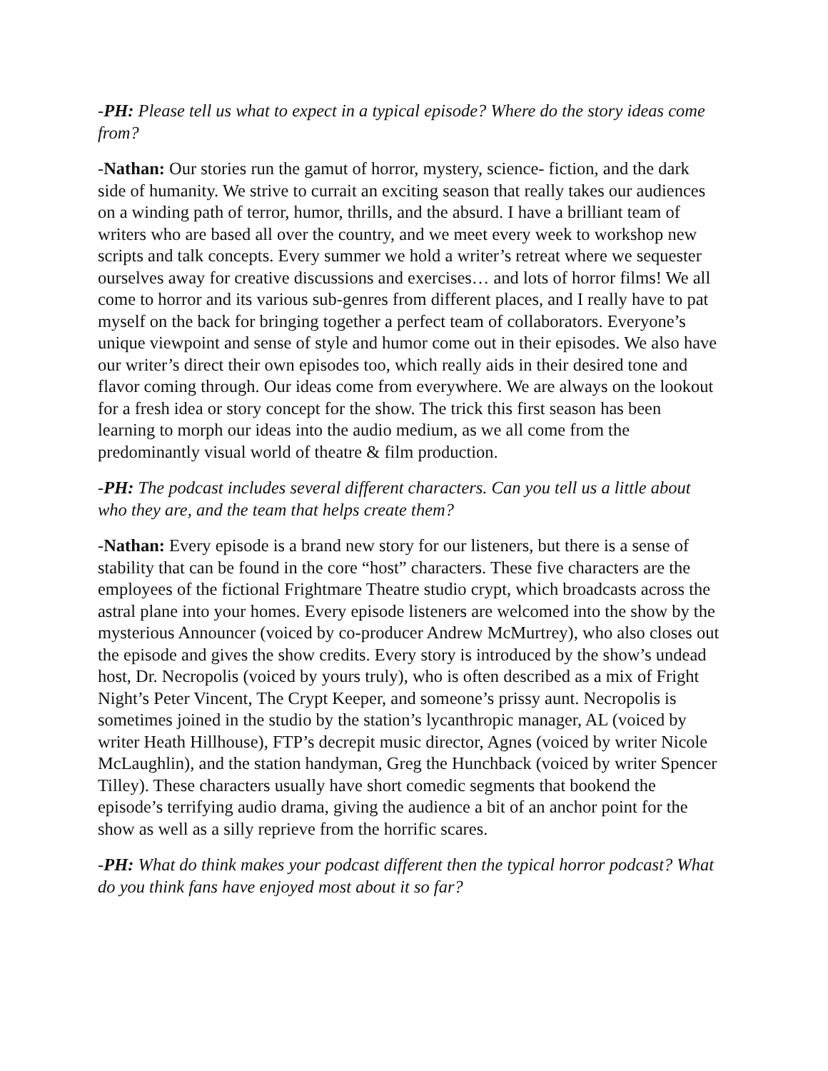-PH: Please tell us what to expect in a typical episode? Where do the story ideas come from?
-Nathan: Our stories run the gamut of horror, mystery, science- fiction, and the dark side of humanity. We strive to currait an exciting season that really takes our audiences on a winding path of terror, humor, thrills, and the absurd. I have a brilliant team of writers who are based all over the country, and we meet every week to workshop new scripts and talk concepts. Every summer we hold a writer’s retreat where we sequester ourselves away for creative discussions and exercises… and lots of horror films! We all come to horror and its various sub-genres from different places, and I really have to pat myself on the back for bringing together a perfect team of collaborators. Everyone’s unique viewpoint and sense of style and humor come out in their episodes. We also have our writer’s direct their own episodes too, which really aids in their desired tone and flavor coming through. Our ideas come from everywhere. We are always on the lookout for a fresh idea or story concept for the show. The trick this first season has been learning to morph our ideas into the audio medium, as we all come from the predominantly visual world of theatre & film production.
-PH: The podcast includes several different characters. Can you tell us a little about who they are, and the team that helps create them?
-Nathan: Every episode is a brand new story for our listeners, but there is a sense of stability that can be found in the core “host” characters. These five characters are the employees of the fictional Frightmare Theatre studio crypt, which broadcasts across the astral plane into your homes. Every episode listeners are welcomed into the show by the mysterious Announcer (voiced by co-producer Andrew McMurtrey), who also closes out the episode and gives the show credits. Every story is introduced by the show’s undead host, Dr. Necropolis (voiced by yours truly), who is often described as a mix of Fright Night’s Peter Vincent, The Crypt Keeper, and someone’s prissy aunt. Necropolis is sometimes joined in the studio by the station’s lycanthropic manager, AL (voiced by writer Heath Hillhouse), FTP’s decrepit music director, Agnes (voiced by writer Nicole McLaughlin), and the station handyman, Greg the Hunchback (voiced by writer Spencer Tilley). These characters usually have short comedic segments that bookend the episode’s terrifying audio drama, giving the audience a bit of an anchor point for the show as well as a silly reprieve from the horrific scares.
-PH: What do think makes your podcast different then the typical horror podcast? What do you think fans have enjoyed most about it so far?